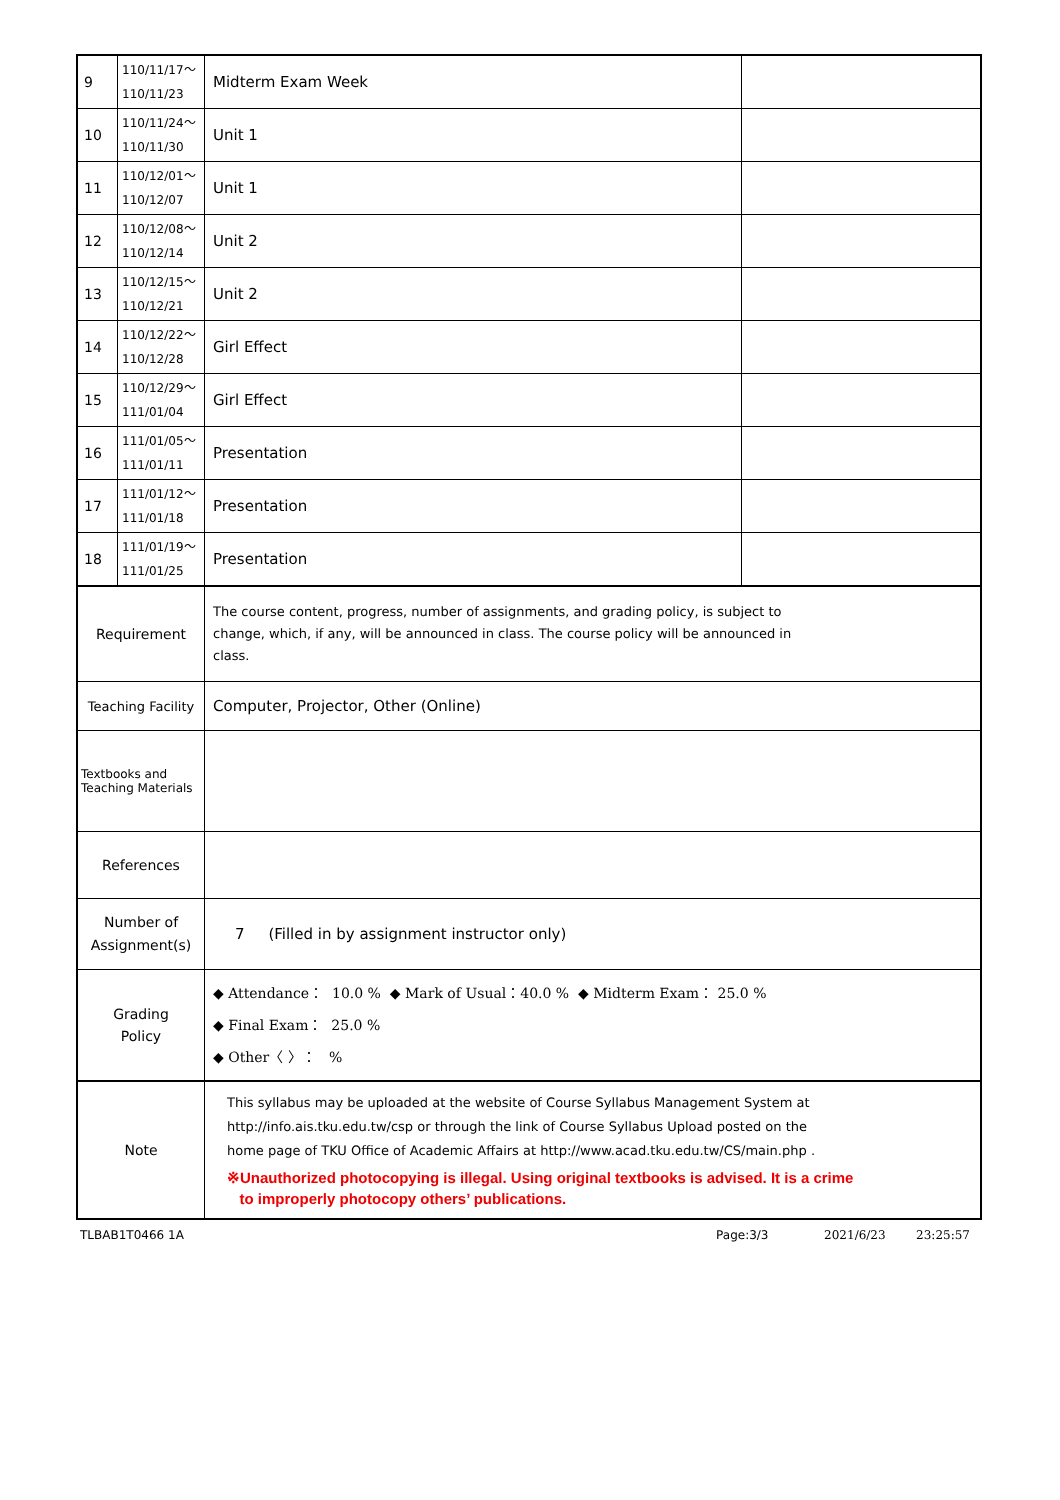| 9 | 110/11/17～ 110/11/23 | Midterm Exam Week | |
| 10 | 110/11/24～ 110/11/30 | Unit 1 | |
| 11 | 110/12/01～ 110/12/07 | Unit 1 | |
| 12 | 110/12/08～ 110/12/14 | Unit 2 | |
| 13 | 110/12/15～ 110/12/21 | Unit 2 | |
| 14 | 110/12/22～ 110/12/28 | Girl Effect | |
| 15 | 110/12/29～ 111/01/04 | Girl Effect | |
| 16 | 111/01/05～ 111/01/11 | Presentation | |
| 17 | 111/01/12～ 111/01/18 | Presentation | |
| 18 | 111/01/19～ 111/01/25 | Presentation | |
| Requirement | | The course content, progress, number of assignments, and grading policy, is subject to change, which, if any, will be announced in class. The course policy will be announced in class. | |
| Teaching Facility | | Computer, Projector, Other (Online) | |
| Textbooks and Teaching Materials | | | |
| References | | | |
| Number of Assignment(s) | | 7 (Filled in by assignment instructor only) | |
| Grading Policy | | ◆ Attendance： 10.0 % ◆ Mark of Usual：40.0 % ◆ Midterm Exam： 25.0 % ◆ Final Exam： 25.0 % ◆ Other〈 〉： % | |
| Note | | This syllabus may be uploaded at the website of Course Syllabus Management System at http://info.ais.tku.edu.tw/csp or through the link of Course Syllabus Upload posted on the home page of TKU Office of Academic Affairs at http://www.acad.tku.edu.tw/CS/main.php . ※Unauthorized photocopying is illegal. Using original textbooks is advised. It is a crime to improperly photocopy others’ publications. | |
TLBAB1T0466 1A Page:3/3 2021/6/23 23:25:57